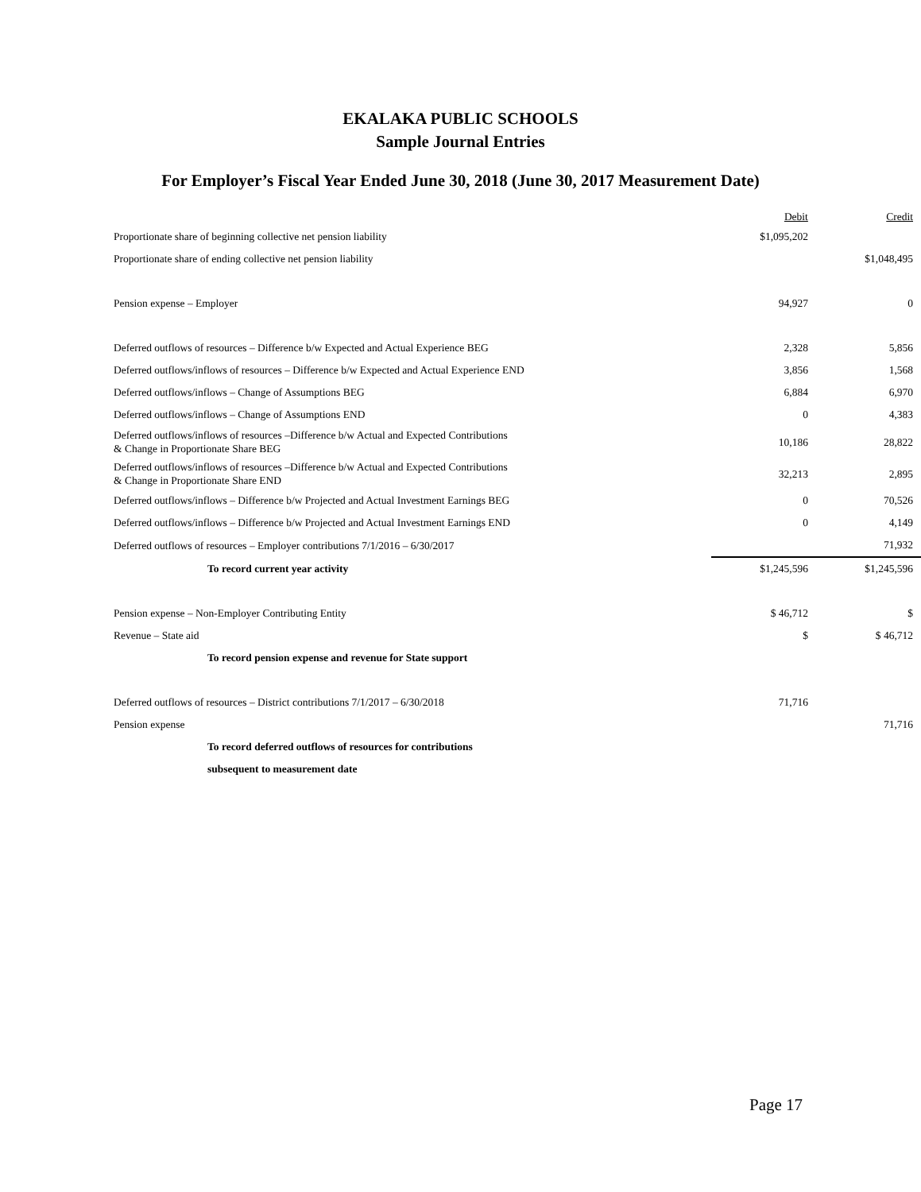EKALAKA PUBLIC SCHOOLS
Sample Journal Entries
For Employer’s Fiscal Year Ended June 30, 2018 (June 30, 2017 Measurement Date)
| | Debit | Credit |
| --- | --- | --- |
| Proportionate share of beginning collective net pension liability | $1,095,202 | |
| Proportionate share of ending collective net pension liability | | $1,048,495 |
| Pension expense – Employer | 94,927 | 0 |
| Deferred outflows of resources – Difference b/w Expected and Actual Experience BEG | 2,328 | 5,856 |
| Deferred outflows/inflows of resources – Difference b/w Expected and Actual Experience END | 3,856 | 1,568 |
| Deferred outflows/inflows – Change of Assumptions BEG | 6,884 | 6,970 |
| Deferred outflows/inflows – Change of Assumptions END | 0 | 4,383 |
| Deferred outflows/inflows of resources –Difference b/w Actual and Expected Contributions & Change in Proportionate Share BEG | 10,186 | 28,822 |
| Deferred outflows/inflows of resources –Difference b/w Actual and Expected Contributions & Change in Proportionate Share END | 32,213 | 2,895 |
| Deferred outflows/inflows – Difference b/w Projected and Actual Investment Earnings BEG | 0 | 70,526 |
| Deferred outflows/inflows – Difference b/w Projected and Actual Investment Earnings END | 0 | 4,149 |
| Deferred outflows of resources – Employer contributions 7/1/2016 – 6/30/2017 | | 71,932 |
| To record current year activity | $1,245,596 | $1,245,596 |
| Pension expense – Non-Employer Contributing Entity | $ 46,712 | $ |
| Revenue – State aid | $ | $ 46,712 |
| To record pension expense and revenue for State support | | |
| Deferred outflows of resources – District contributions 7/1/2017 – 6/30/2018 | 71,716 | |
| Pension expense | | 71,716 |
| To record deferred outflows of resources for contributions | | |
| subsequent to measurement date | | |
Page 17